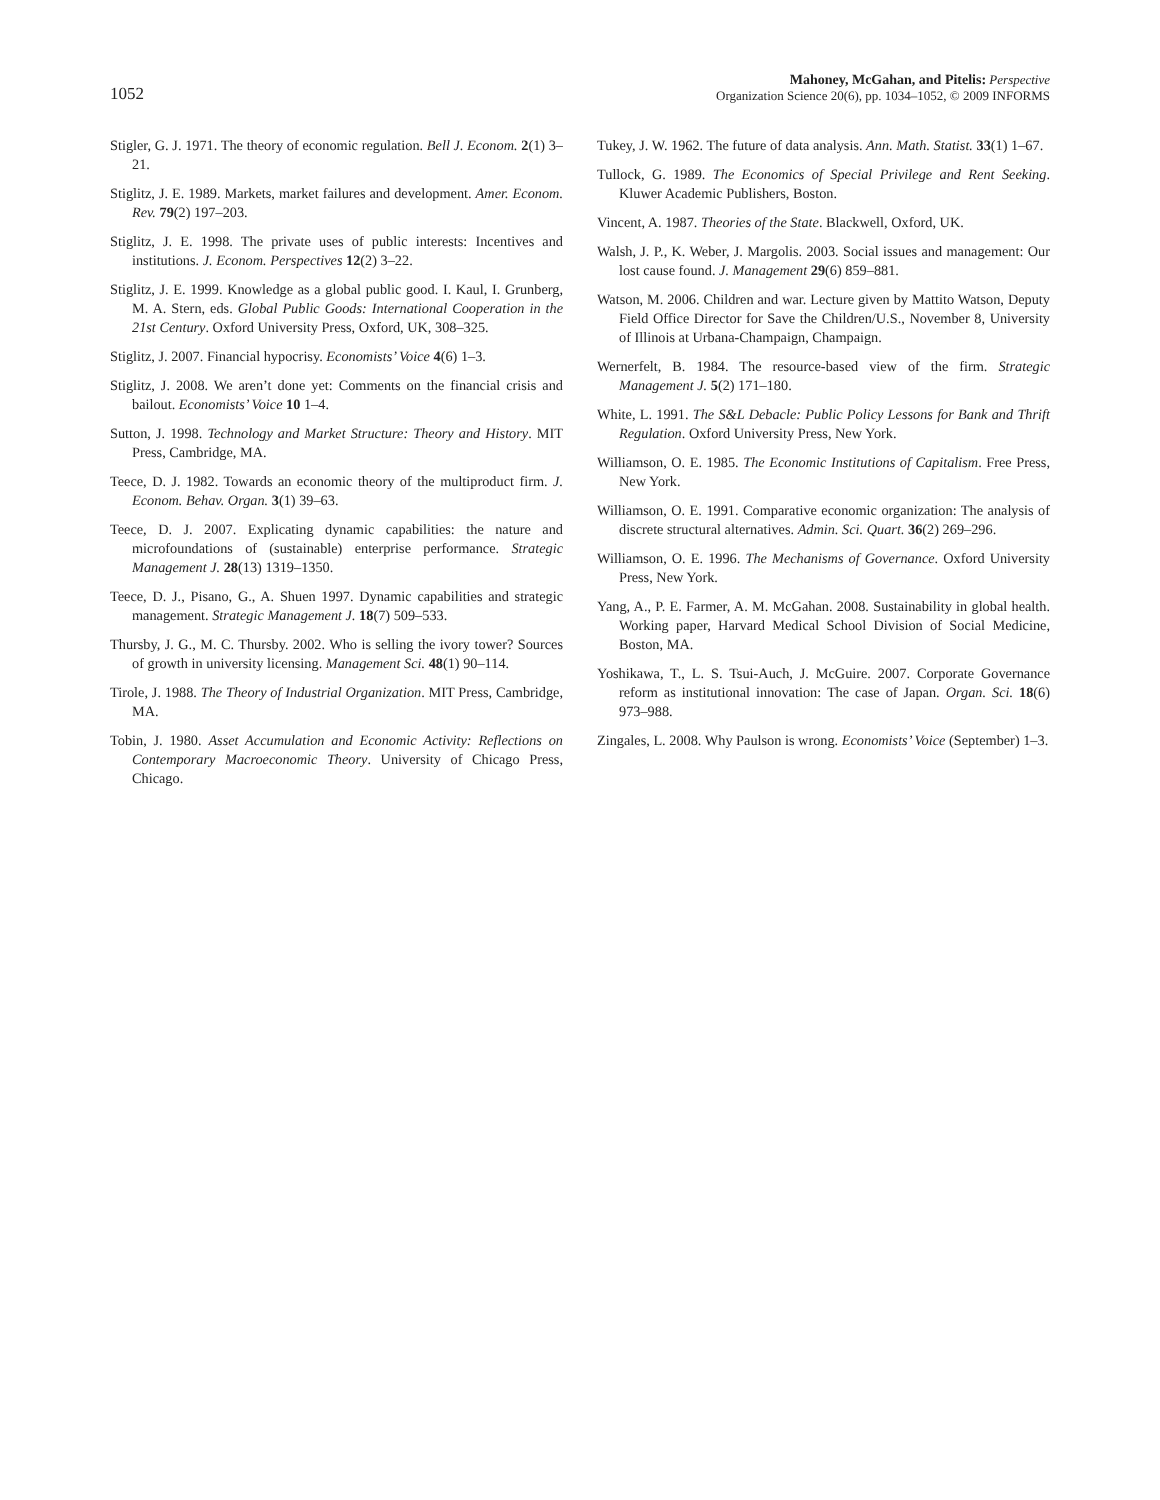1052
Mahoney, McGahan, and Pitelis: Perspective
Organization Science 20(6), pp. 1034–1052, © 2009 INFORMS
Stigler, G. J. 1971. The theory of economic regulation. Bell J. Econom. 2(1) 3–21.
Stiglitz, J. E. 1989. Markets, market failures and development. Amer. Econom. Rev. 79(2) 197–203.
Stiglitz, J. E. 1998. The private uses of public interests: Incentives and institutions. J. Econom. Perspectives 12(2) 3–22.
Stiglitz, J. E. 1999. Knowledge as a global public good. I. Kaul, I. Grunberg, M. A. Stern, eds. Global Public Goods: International Cooperation in the 21st Century. Oxford University Press, Oxford, UK, 308–325.
Stiglitz, J. 2007. Financial hypocrisy. Economists’ Voice 4(6) 1–3.
Stiglitz, J. 2008. We aren’t done yet: Comments on the financial crisis and bailout. Economists’ Voice 10 1–4.
Sutton, J. 1998. Technology and Market Structure: Theory and History. MIT Press, Cambridge, MA.
Teece, D. J. 1982. Towards an economic theory of the multiproduct firm. J. Econom. Behav. Organ. 3(1) 39–63.
Teece, D. J. 2007. Explicating dynamic capabilities: the nature and microfoundations of (sustainable) enterprise performance. Strategic Management J. 28(13) 1319–1350.
Teece, D. J., Pisano, G., A. Shuen 1997. Dynamic capabilities and strategic management. Strategic Management J. 18(7) 509–533.
Thursby, J. G., M. C. Thursby. 2002. Who is selling the ivory tower? Sources of growth in university licensing. Management Sci. 48(1) 90–114.
Tirole, J. 1988. The Theory of Industrial Organization. MIT Press, Cambridge, MA.
Tobin, J. 1980. Asset Accumulation and Economic Activity: Reflections on Contemporary Macroeconomic Theory. University of Chicago Press, Chicago.
Tukey, J. W. 1962. The future of data analysis. Ann. Math. Statist. 33(1) 1–67.
Tullock, G. 1989. The Economics of Special Privilege and Rent Seeking. Kluwer Academic Publishers, Boston.
Vincent, A. 1987. Theories of the State. Blackwell, Oxford, UK.
Walsh, J. P., K. Weber, J. Margolis. 2003. Social issues and management: Our lost cause found. J. Management 29(6) 859–881.
Watson, M. 2006. Children and war. Lecture given by Mattito Watson, Deputy Field Office Director for Save the Children/U.S., November 8, University of Illinois at Urbana-Champaign, Champaign.
Wernerfelt, B. 1984. The resource-based view of the firm. Strategic Management J. 5(2) 171–180.
White, L. 1991. The S&L Debacle: Public Policy Lessons for Bank and Thrift Regulation. Oxford University Press, New York.
Williamson, O. E. 1985. The Economic Institutions of Capitalism. Free Press, New York.
Williamson, O. E. 1991. Comparative economic organization: The analysis of discrete structural alternatives. Admin. Sci. Quart. 36(2) 269–296.
Williamson, O. E. 1996. The Mechanisms of Governance. Oxford University Press, New York.
Yang, A., P. E. Farmer, A. M. McGahan. 2008. Sustainability in global health. Working paper, Harvard Medical School Division of Social Medicine, Boston, MA.
Yoshikawa, T., L. S. Tsui-Auch, J. McGuire. 2007. Corporate Governance reform as institutional innovation: The case of Japan. Organ. Sci. 18(6) 973–988.
Zingales, L. 2008. Why Paulson is wrong. Economists’ Voice (September) 1–3.